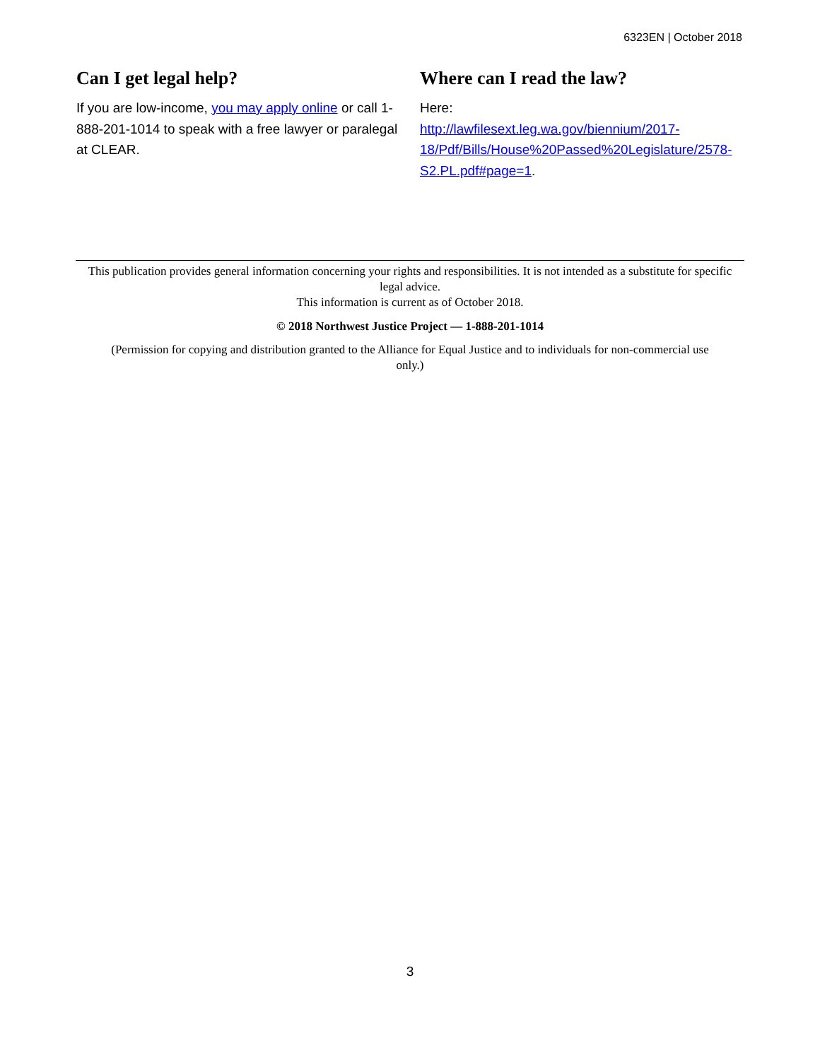6323EN | October 2018
Can I get legal help?
If you are low-income, you may apply online or call 1-888-201-1014 to speak with a free lawyer or paralegal at CLEAR.
Where can I read the law?
Here:
http://lawfilesext.leg.wa.gov/biennium/2017-18/Pdf/Bills/House%20Passed%20Legislature/2578-S2.PL.pdf#page=1.
This publication provides general information concerning your rights and responsibilities. It is not intended as a substitute for specific legal advice.
This information is current as of October 2018.
© 2018 Northwest Justice Project — 1-888-201-1014
(Permission for copying and distribution granted to the Alliance for Equal Justice and to individuals for non-commercial use only.)
3